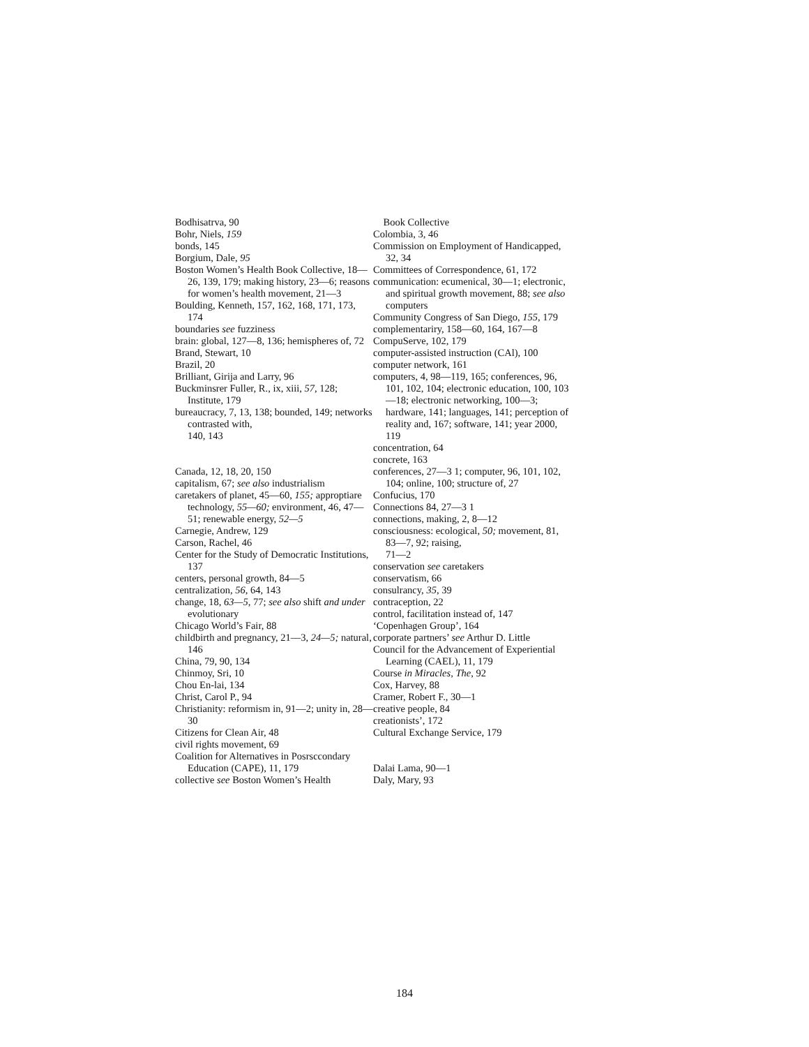Bodhisatrva, 90
Bohr, Niels, 159
bonds, 145
Borgium, Dale, 95
Boston Women’s Health Book Collective, 18—26, 139, 179; making history, 23—6; reasons for women’s health movement, 21—3
Boulding, Kenneth, 157, 162, 168, 171, 173, 174
boundaries see fuzziness
brain: global, 127—8, 136; hemispheres of, 72
Brand, Stewart, 10
Brazil, 20
Brilliant, Girija and Larry, 96
Buckminsrer Fuller, R., ix, xiii, 57, 128; Institute, 179
bureaucracy, 7, 13, 138; bounded, 149; networks contrasted with,
140, 143
Canada, 12, 18, 20, 150
capitalism, 67; see also industrialism
caretakers of planet, 45—60, 155; approptiare technology, 55—60; environment, 46, 47—51; renewable energy, 52—5
Carnegie, Andrew, 129
Carson, Rachel, 46
Center for the Study of Democratic Institutions, 137
centers, personal growth, 84—5
centralization, 56, 64, 143
change, 18, 63—5, 77; see also shift and under evolutionary
Chicago World’s Fair, 88
childbirth and pregnancy, 21—3, 24—5; natural, 146
China, 79, 90, 134
Chinmoy, Sri, 10
Chou En-lai, 134
Christ, Carol P., 94
Christianity: reformism in, 91—2; unity in, 28—30
Citizens for Clean Air, 48
civil rights movement, 69
Coalition for Alternatives in Posrsccondary Education (CAPE), 11, 179
collective see Boston Women’s Health
Book Collective
Colombia, 3, 46
Commission on Employment of Handicapped, 32, 34
Committees of Correspondence, 61, 172
communication: ecumenical, 30—1; electronic, and spiritual growth movement, 88; see also computers
Community Congress of San Diego, 155, 179
complementariry, 158—60, 164, 167—8
CompuServe, 102, 179
computer-assisted instruction (CAl), 100
computer network, 161
computers, 4, 98—119, 165; conferences, 96, 101, 102, 104; electronic education, 100, 103—18; electronic networking, 100—3; hardware, 141; languages, 141; perception of reality and, 167; software, 141; year 2000, 119
concentration, 64
concrete, 163
conferences, 27—3 1; computer, 96, 101, 102, 104; online, 100; structure of, 27
Confucius, 170
Connections 84, 27—3 1
connections, making, 2, 8—12
consciousness: ecological, 50; movement, 81, 83—7, 92; raising,
71—2
conservation see caretakers
conservatism, 66
consulrancy, 35, 39
contraception, 22
control, facilitation instead of, 147
‘Copenhagen Group’, 164
corporate partners’ see Arthur D. Little
Council for the Advancement of Experiential Learning (CAEL), 11, 179
Course in Miracles, The, 92
Cox, Harvey, 88
Cramer, Robert F., 30—1
creative people, 84
creationists’, 172
Cultural Exchange Service, 179
Dalai Lama, 90—1
Daly, Mary, 93
184